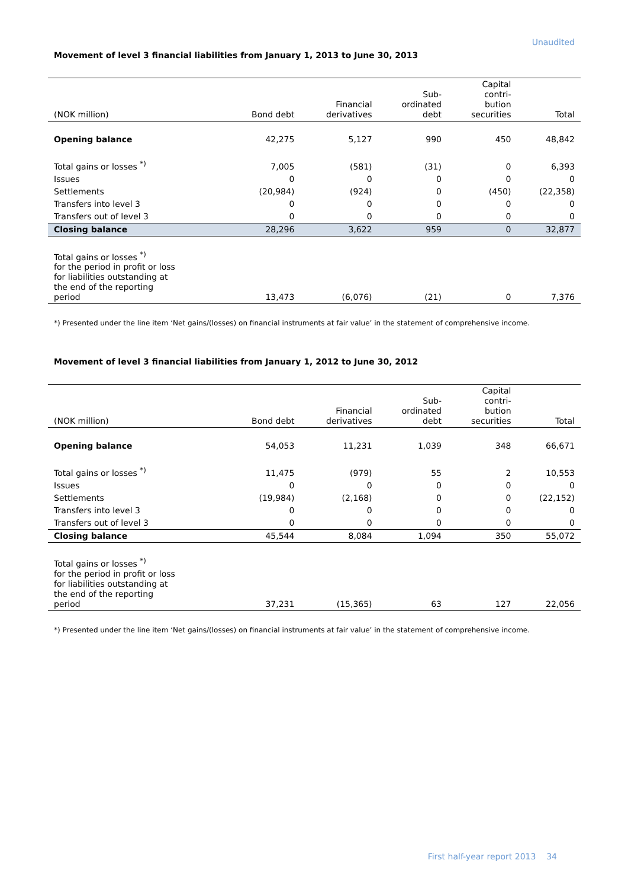Unaudited
Movement of level 3 financial liabilities from January 1, 2013 to June 30, 2013
| (NOK million) | Bond debt | Financial derivatives | Sub- ordinated debt | Capital contri- bution securities | Total |
| --- | --- | --- | --- | --- | --- |
| Opening balance | 42,275 | 5,127 | 990 | 450 | 48,842 |
| Total gains or losses <sup>*)</sup> | 7,005 | (581) | (31) | 0 | 6,393 |
| Issues | 0 | 0 | 0 | 0 | 0 |
| Settlements | (20,984) | (924) | 0 | (450) | (22,358) |
| Transfers into level 3 | 0 | 0 | 0 | 0 | 0 |
| Transfers out of level 3 | 0 | 0 | 0 | 0 | 0 |
| Closing balance | 28,296 | 3,622 | 959 | 0 | 32,877 |
| Total gains or losses <sup>*)</sup> for the period in profit or loss for liabilities outstanding at the end of the reporting period | 13,473 | (6,076) | (21) | 0 | 7,376 |
*) Presented under the line item ‘Net gains/(losses) on financial instruments at fair value’ in the statement of comprehensive income.
Movement of level 3 financial liabilities from January 1, 2012 to June 30, 2012
| (NOK million) | Bond debt | Financial derivatives | Sub- ordinated debt | Capital contri- bution securities | Total |
| --- | --- | --- | --- | --- | --- |
| Opening balance | 54,053 | 11,231 | 1,039 | 348 | 66,671 |
| Total gains or losses <sup>*)</sup> | 11,475 | (979) | 55 | 2 | 10,553 |
| Issues | 0 | 0 | 0 | 0 | 0 |
| Settlements | (19,984) | (2,168) | 0 | 0 | (22,152) |
| Transfers into level 3 | 0 | 0 | 0 | 0 | 0 |
| Transfers out of level 3 | 0 | 0 | 0 | 0 | 0 |
| Closing balance | 45,544 | 8,084 | 1,094 | 350 | 55,072 |
| Total gains or losses <sup>*)</sup> for the period in profit or loss for liabilities outstanding at the end of the reporting period | 37,231 | (15,365) | 63 | 127 | 22,056 |
*) Presented under the line item ‘Net gains/(losses) on financial instruments at fair value’ in the statement of comprehensive income.
First half-year report 2013 34